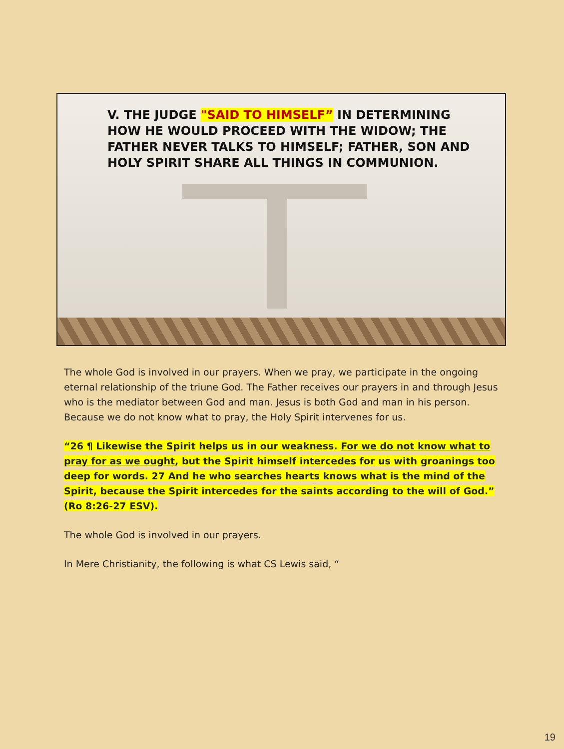V. THE JUDGE "SAID TO HIMSELF” IN DETERMINING HOW HE WOULD PROCEED WITH THE WIDOW; THE FATHER NEVER TALKS TO HIMSELF; FATHER, SON AND HOLY SPIRIT SHARE ALL THINGS IN COMMUNION.
The whole God is involved in our prayers. When we pray, we participate in the ongoing eternal relationship of the triune God. The Father receives our prayers in and through Jesus who is the mediator between God and man. Jesus is both God and man in his person. Because we do not know what to pray, the Holy Spirit intervenes for us.
“26 ¶ Likewise the Spirit helps us in our weakness. For we do not know what to pray for as we ought, but the Spirit himself intercedes for us with groanings too deep for words. 27 And he who searches hearts knows what is the mind of the Spirit, because the Spirit intercedes for the saints according to the will of God.” (Ro 8:26-27 ESV).
The whole God is involved in our prayers.
In Mere Christianity, the following is what CS Lewis said, “
19